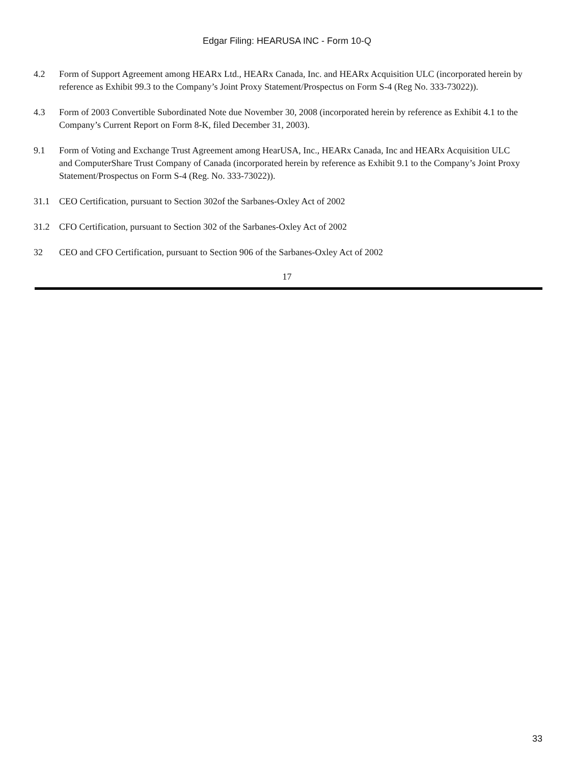Edgar Filing: HEARUSA INC - Form 10-Q
| 4.2 | Form of Support Agreement among HEARx Ltd., HEARx Canada, Inc. and HEARx Acquisition ULC (incorporated herein by reference as Exhibit 99.3 to the Company’s Joint Proxy Statement/Prospectus on Form S-4 (Reg No. 333-73022)). |
| 4.3 | Form of 2003 Convertible Subordinated Note due November 30, 2008 (incorporated herein by reference as Exhibit 4.1 to the Company’s Current Report on Form 8-K, filed December 31, 2003). |
| 9.1 | Form of Voting and Exchange Trust Agreement among HearUSA, Inc., HEARx Canada, Inc and HEARx Acquisition ULC and ComputerShare Trust Company of Canada (incorporated herein by reference as Exhibit 9.1 to the Company’s Joint Proxy Statement/Prospectus on Form S-4 (Reg. No. 333-73022)). |
| 31.1 | CEO Certification, pursuant to Section 302of the Sarbanes-Oxley Act of 2002 |
| 31.2 | CFO Certification, pursuant to Section 302 of the Sarbanes-Oxley Act of 2002 |
| 32 | CEO and CFO Certification, pursuant to Section 906 of the Sarbanes-Oxley Act of 2002 |
17
33